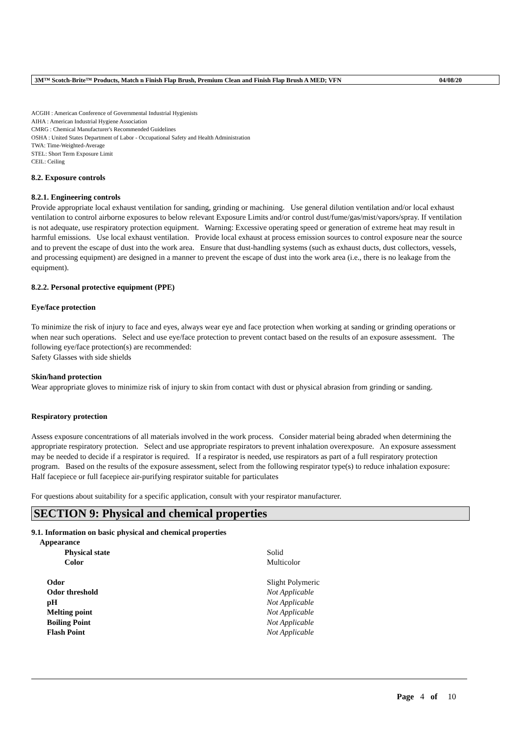3M™ Scotch-Brite™ Products, Match n Finish Flap Brush, Premium Clean and Finish Flap Brush A MED; VFN 04/08/20
ACGIH : American Conference of Governmental Industrial Hygienists
AIHA : American Industrial Hygiene Association
CMRG : Chemical Manufacturer's Recommended Guidelines
OSHA : United States Department of Labor - Occupational Safety and Health Administration
TWA: Time-Weighted-Average
STEL: Short Term Exposure Limit
CEIL: Ceiling
8.2. Exposure controls
8.2.1. Engineering controls
Provide appropriate local exhaust ventilation for sanding, grinding or machining. Use general dilution ventilation and/or local exhaust ventilation to control airborne exposures to below relevant Exposure Limits and/or control dust/fume/gas/mist/vapors/spray. If ventilation is not adequate, use respiratory protection equipment. Warning: Excessive operating speed or generation of extreme heat may result in harmful emissions. Use local exhaust ventilation. Provide local exhaust at process emission sources to control exposure near the source and to prevent the escape of dust into the work area. Ensure that dust-handling systems (such as exhaust ducts, dust collectors, vessels, and processing equipment) are designed in a manner to prevent the escape of dust into the work area (i.e., there is no leakage from the equipment).
8.2.2. Personal protective equipment (PPE)
Eye/face protection
To minimize the risk of injury to face and eyes, always wear eye and face protection when working at sanding or grinding operations or when near such operations. Select and use eye/face protection to prevent contact based on the results of an exposure assessment. The following eye/face protection(s) are recommended:
Safety Glasses with side shields
Skin/hand protection
Wear appropriate gloves to minimize risk of injury to skin from contact with dust or physical abrasion from grinding or sanding.
Respiratory protection
Assess exposure concentrations of all materials involved in the work process. Consider material being abraded when determining the appropriate respiratory protection. Select and use appropriate respirators to prevent inhalation overexposure. An exposure assessment may be needed to decide if a respirator is required. If a respirator is needed, use respirators as part of a full respiratory protection program. Based on the results of the exposure assessment, select from the following respirator type(s) to reduce inhalation exposure:
Half facepiece or full facepiece air-purifying respirator suitable for particulates
For questions about suitability for a specific application, consult with your respirator manufacturer.
SECTION 9: Physical and chemical properties
9.1. Information on basic physical and chemical properties
| Appearance | |
| Physical state | Solid |
| Color | Multicolor |
| Odor | Slight Polymeric |
| Odor threshold | Not Applicable |
| pH | Not Applicable |
| Melting point | Not Applicable |
| Boiling Point | Not Applicable |
| Flash Point | Not Applicable |
Page 4 of 10